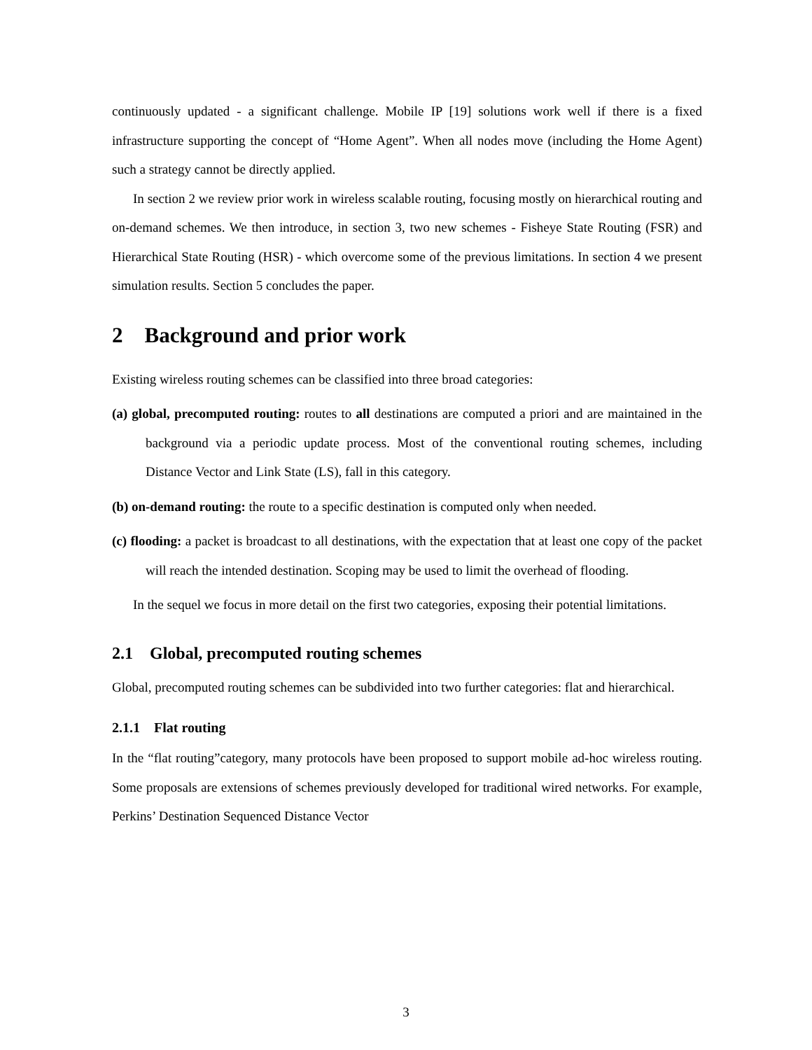continuously updated - a significant challenge. Mobile IP [19] solutions work well if there is a fixed infrastructure supporting the concept of “Home Agent”. When all nodes move (including the Home Agent) such a strategy cannot be directly applied.
In section 2 we review prior work in wireless scalable routing, focusing mostly on hierarchical routing and on-demand schemes. We then introduce, in section 3, two new schemes - Fisheye State Routing (FSR) and Hierarchical State Routing (HSR) - which overcome some of the previous limitations. In section 4 we present simulation results. Section 5 concludes the paper.
2 Background and prior work
Existing wireless routing schemes can be classified into three broad categories:
(a) global, precomputed routing: routes to all destinations are computed a priori and are maintained in the background via a periodic update process. Most of the conventional routing schemes, including Distance Vector and Link State (LS), fall in this category.
(b) on-demand routing: the route to a specific destination is computed only when needed.
(c) flooding: a packet is broadcast to all destinations, with the expectation that at least one copy of the packet will reach the intended destination. Scoping may be used to limit the overhead of flooding.
In the sequel we focus in more detail on the first two categories, exposing their potential limitations.
2.1 Global, precomputed routing schemes
Global, precomputed routing schemes can be subdivided into two further categories: flat and hierarchical.
2.1.1 Flat routing
In the “flat routing”category, many protocols have been proposed to support mobile ad-hoc wireless routing. Some proposals are extensions of schemes previously developed for traditional wired networks. For example, Perkins’ Destination Sequenced Distance Vector
3